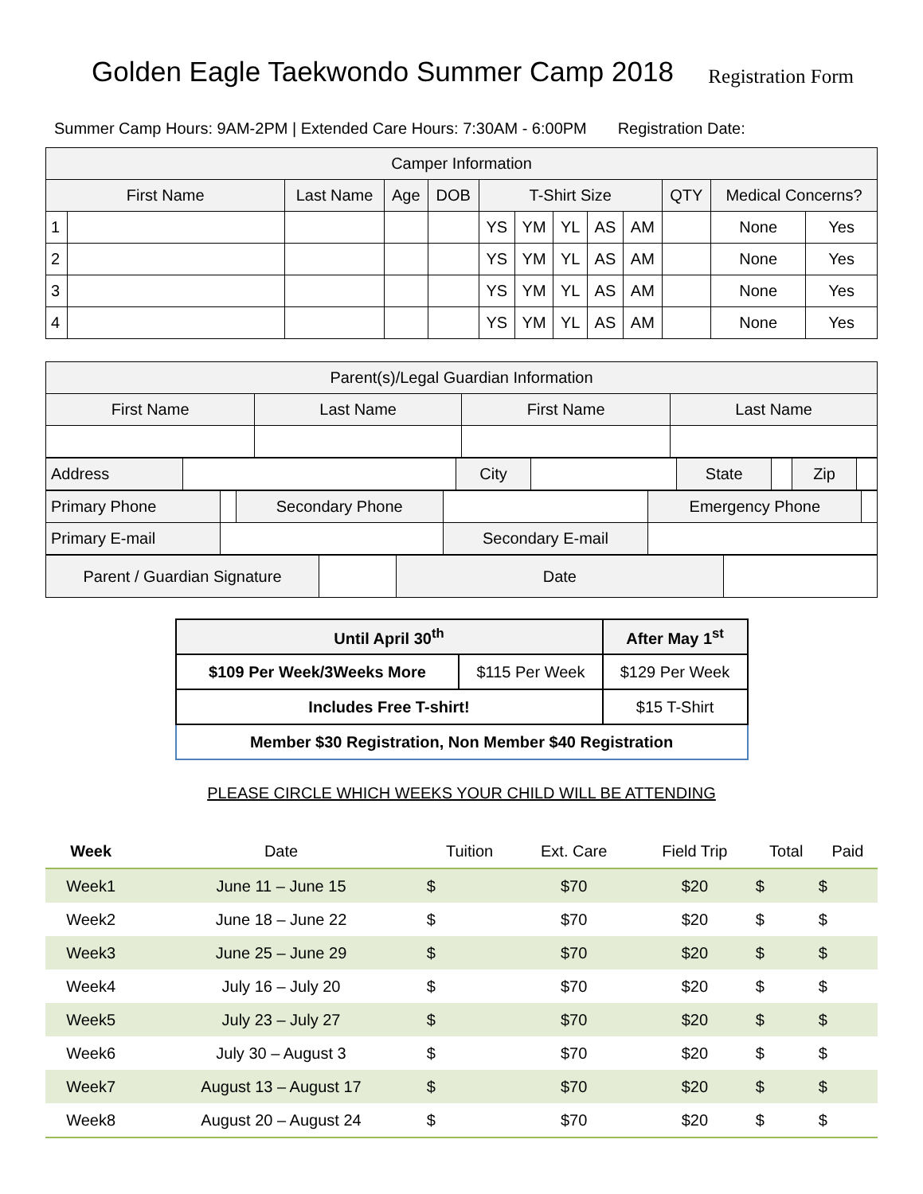Golden Eagle Taekwondo Summer Camp 2018
Registration Form
Summer Camp Hours: 9AM-2PM | Extended Care Hours: 7:30AM - 6:00PM Registration Date:
| Camper Information | | | | | | | | | | | | |
| --- | --- | --- | --- | --- | --- | --- | --- | --- | --- | --- | --- | --- |
| First Name | | Last Name | Age | DOB | T-Shirt Size | | | | | QTY | Medical Concerns? | |
| 1 | | | | | YS | YM | YL | AS | AM | | None | Yes |
| 2 | | | | | YS | YM | YL | AS | AM | | None | Yes |
| 3 | | | | | YS | YM | YL | AS | AM | | None | Yes |
| 4 | | | | | YS | YM | YL | AS | AM | | None | Yes |
| Parent(s)/Legal Guardian Information | | | |
| --- | --- | --- | --- |
| First Name | Last Name | First Name | Last Name |
| Address | | City | | State | | Zip | |
| Primary Phone | | Secondary Phone | | Emergency Phone | |
| Primary E-mail | | | Secondary E-mail | | |
| Parent / Guardian Signature | | Date | |
| Until April 30<sup>th</sup> | | After May 1<sup>st</sup> |
| $109 Per Week/3Weeks More | $115 Per Week | $129 Per Week |
| Includes Free T-shirt! | | $15 T-Shirt |
| Member $30 Registration, Non Member $40 Registration | | |
PLEASE CIRCLE WHICH WEEKS YOUR CHILD WILL BE ATTENDING
| Week | Date | Tuition | Ext. Care | Field Trip | Total | Paid |
| --- | --- | --- | --- | --- | --- | --- |
| Week1 | June 11 – June 15 | $ | $70 | $20 | $ | $ |
| Week2 | June 18 – June 22 | $ | $70 | $20 | $ | $ |
| Week3 | June 25 – June 29 | $ | $70 | $20 | $ | $ |
| Week4 | July 16 – July 20 | $ | $70 | $20 | $ | $ |
| Week5 | July 23 – July 27 | $ | $70 | $20 | $ | $ |
| Week6 | July 30 – August 3 | $ | $70 | $20 | $ | $ |
| Week7 | August 13 – August 17 | $ | $70 | $20 | $ | $ |
| Week8 | August 20 – August 24 | $ | $70 | $20 | $ | $ |